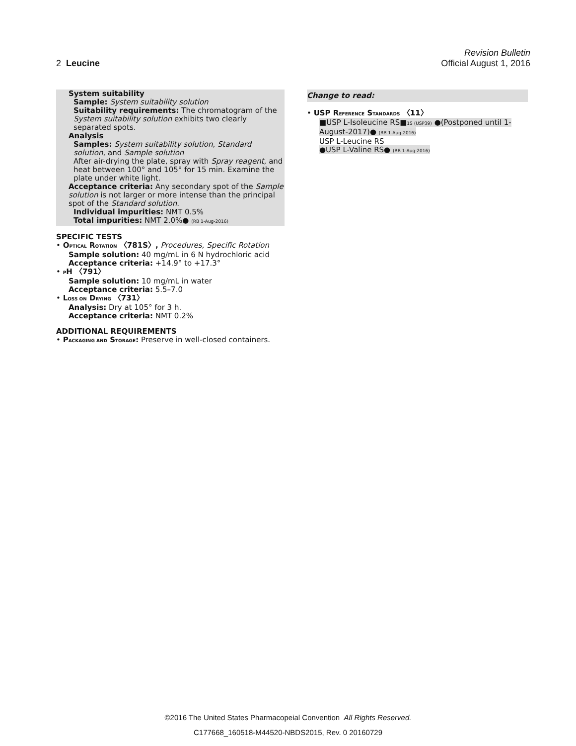Revision Bulletin
2 Leucine Official August 1, 2016
System suitability
Sample: System suitability solution
Suitability requirements: The chromatogram of the System suitability solution exhibits two clearly separated spots.
Analysis
Samples: System suitability solution, Standard solution, and Sample solution
After air-drying the plate, spray with Spray reagent, and heat between 100° and 105° for 15 min. Examine the plate under white light.
Acceptance criteria: Any secondary spot of the Sample solution is not larger or more intense than the principal spot of the Standard solution.
Individual impurities: NMT 0.5%
Total impurities: NMT 2.0%● (RB 1-Aug-2016)
SPECIFIC TESTS
• OPTICAL ROTATION 〈781S〉, Procedures, Specific Rotation
Sample solution: 40 mg/mL in 6 N hydrochloric acid
Acceptance criteria: +14.9° to +17.3°
• PH 〈791〉
Sample solution: 10 mg/mL in water
Acceptance criteria: 5.5–7.0
• LOSS ON DRYING 〈731〉
Analysis: Dry at 105° for 3 h.
Acceptance criteria: NMT 0.2%
ADDITIONAL REQUIREMENTS
• PACKAGING AND STORAGE: Preserve in well-closed containers.
Change to read:
• USP REFERENCE STANDARDS 〈11〉
■USP L-Isoleucine RS■1S (USP39) ●(Postponed until 1-August-2017)● (RB 1-Aug-2016)
USP L-Leucine RS
●USP L-Valine RS● (RB 1-Aug-2016)
©2016 The United States Pharmacopeial Convention All Rights Reserved.
C177668_160518-M44520-NBDS2015, Rev. 0 20160729